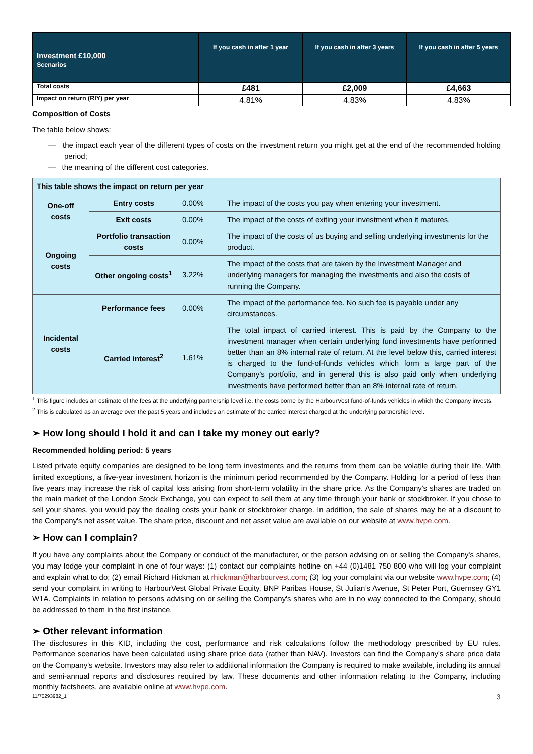| Investment £10,000 Scenarios | If you cash in after 1 year | If you cash in after 3 years | If you cash in after 5 years |
| --- | --- | --- | --- |
| Total costs | £481 | £2,009 | £4,663 |
| Impact on return (RIY) per year | 4.81% | 4.83% | 4.83% |
Composition of Costs
The table below shows:
— the impact each year of the different types of costs on the investment return you might get at the end of the recommended holding period;
— the meaning of the different cost categories.
| This table shows the impact on return per year | | | |
| One-off costs | Entry costs | 0.00% | The impact of the costs you pay when entering your investment. |
| | Exit costs | 0.00% | The impact of the costs of exiting your investment when it matures. |
| Ongoing costs | Portfolio transaction costs | 0.00% | The impact of the costs of us buying and selling underlying investments for the product. |
| | Other ongoing costs<sup>1</sup> | 3.22% | The impact of the costs that are taken by the Investment Manager and underlying managers for managing the investments and also the costs of running the Company. |
| Incidental costs | Performance fees | 0.00% | The impact of the performance fee. No such fee is payable under any circumstances. |
| | Carried interest<sup>2</sup> | 1.61% | The total impact of carried interest. This is paid by the Company to the investment manager when certain underlying fund investments have performed better than an 8% internal rate of return. At the level below this, carried interest is charged to the fund-of-funds vehicles which form a large part of the Company’s portfolio, and in general this is also paid only when underlying investments have performed better than an 8% internal rate of return. |
<sup>1</sup> This figure includes an estimate of the fees at the underlying partnership level i.e. the costs borne by the HarbourVest fund-of-funds vehicles in which the Company invests.
<sup>2</sup> This is calculated as an average over the past 5 years and includes an estimate of the carried interest charged at the underlying partnership level.
➢ How long should I hold it and can I take my money out early?
Recommended holding period: 5 years
Listed private equity companies are designed to be long term investments and the returns from them can be volatile during their life. With limited exceptions, a five-year investment horizon is the minimum period recommended by the Company. Holding for a period of less than five years may increase the risk of capital loss arising from short-term volatility in the share price. As the Company's shares are traded on the main market of the London Stock Exchange, you can expect to sell them at any time through your bank or stockbroker. If you chose to sell your shares, you would pay the dealing costs your bank or stockbroker charge. In addition, the sale of shares may be at a discount to the Company's net asset value. The share price, discount and net asset value are available on our website at www.hvpe.com.
➢ How can I complain?
If you have any complaints about the Company or conduct of the manufacturer, or the person advising on or selling the Company's shares, you may lodge your complaint in one of four ways: (1) contact our complaints hotline on +44 (0)1481 750 800 who will log your complaint and explain what to do; (2) email Richard Hickman at rhickman@harbourvest.com; (3) log your complaint via our website www.hvpe.com; (4) send your complaint in writing to HarbourVest Global Private Equity, BNP Paribas House, St Julian’s Avenue, St Peter Port, Guernsey GY1 W1A. Complaints in relation to persons advising on or selling the Company's shares who are in no way connected to the Company, should be addressed to them in the first instance.
➢ Other relevant information
The disclosures in this KID, including the cost, performance and risk calculations follow the methodology prescribed by EU rules. Performance scenarios have been calculated using share price data (rather than NAV). Investors can find the Company's share price data on the Company's website. Investors may also refer to additional information the Company is required to make available, including its annual and semi-annual reports and disclosures required by law. These documents and other information relating to the Company, including monthly factsheets, are available online at www.hvpe.com.
11/70293982_1 3